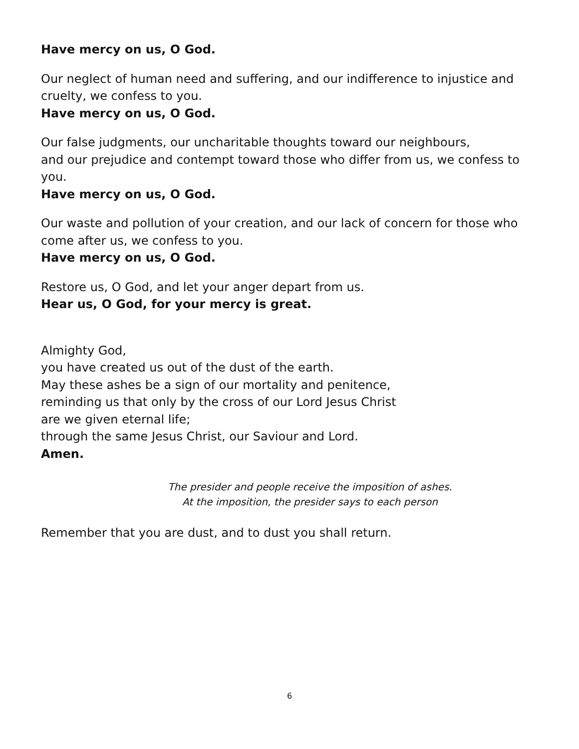Have mercy on us, O God.
Our neglect of human need and suffering, and our indifference to injustice and cruelty, we confess to you.
Have mercy on us, O God.
Our false judgments, our uncharitable thoughts toward our neighbours,
and our prejudice and contempt toward those who differ from us, we confess to you.
Have mercy on us, O God.
Our waste and pollution of your creation, and our lack of concern for those who come after us, we confess to you.
Have mercy on us, O God.
Restore us, O God, and let your anger depart from us.
Hear us, O God, for your mercy is great.
Almighty God,
you have created us out of the dust of the earth.
May these ashes be a sign of our mortality and penitence,
reminding us that only by the cross of our Lord Jesus Christ
are we given eternal life;
through the same Jesus Christ, our Saviour and Lord.
Amen.
The presider and people receive the imposition of ashes.
At the imposition, the presider says to each person
Remember that you are dust, and to dust you shall return.
6